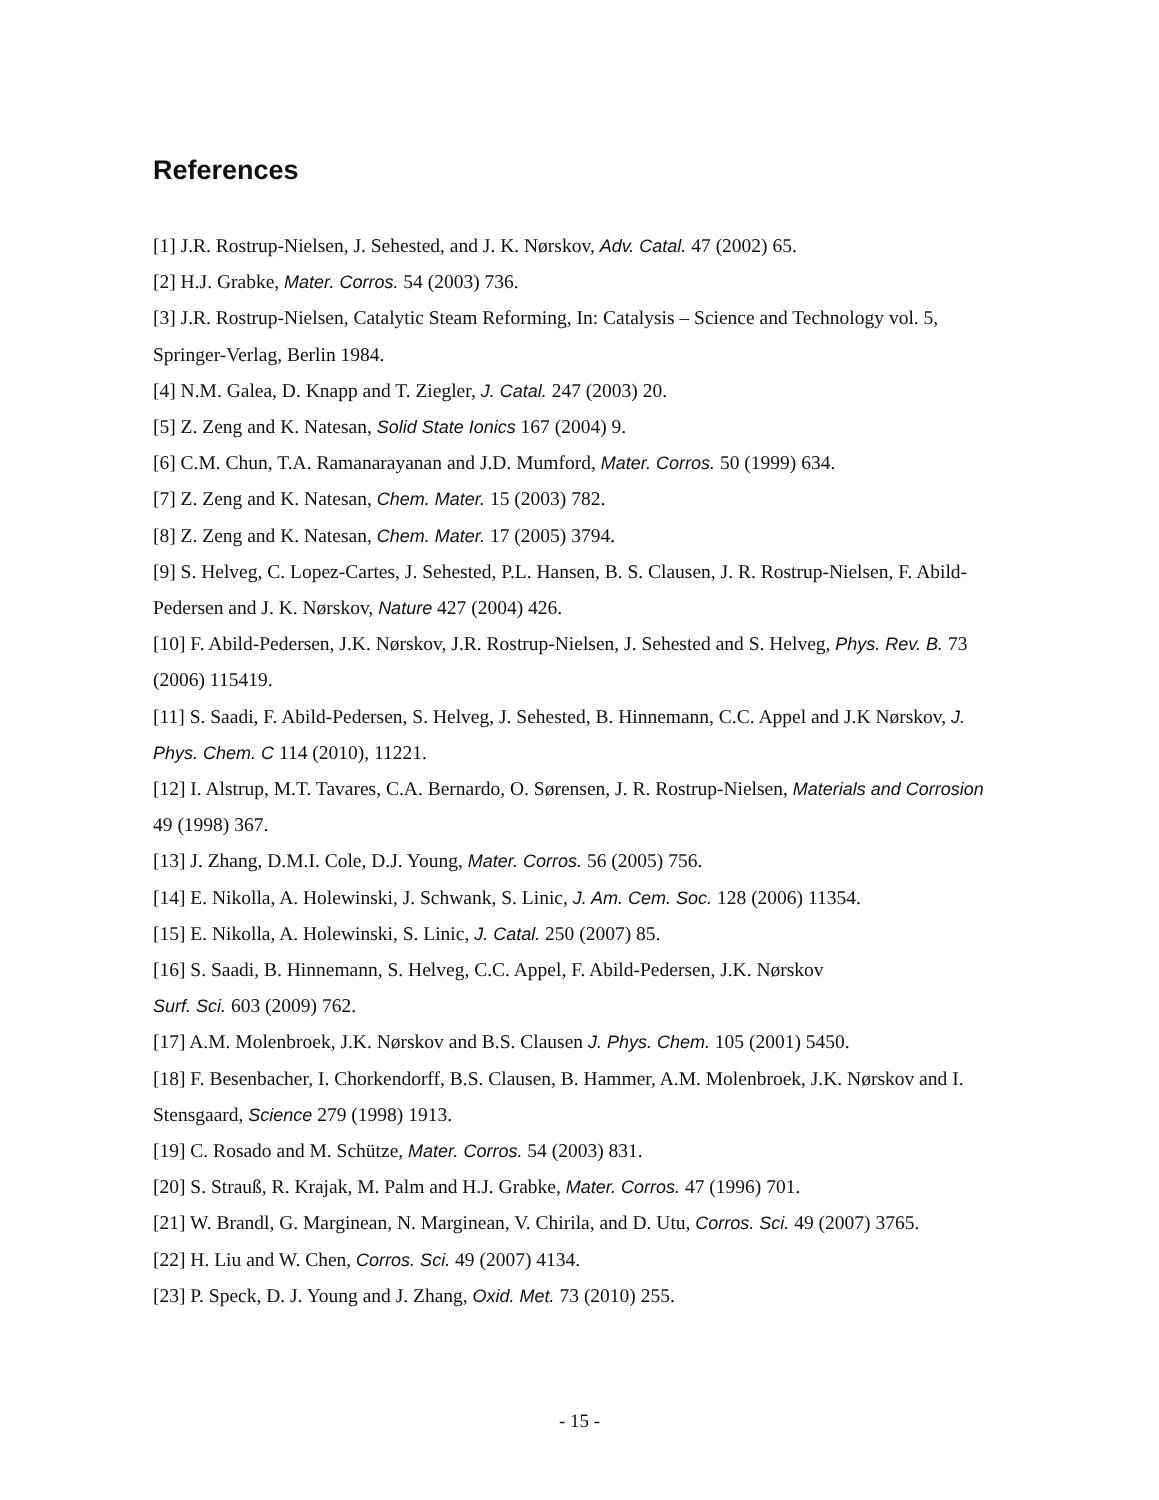References
[1] J.R. Rostrup-Nielsen, J. Sehested, and J. K. Nørskov, Adv. Catal. 47 (2002) 65.
[2] H.J. Grabke, Mater. Corros. 54 (2003) 736.
[3] J.R. Rostrup-Nielsen, Catalytic Steam Reforming, In: Catalysis – Science and Technology vol. 5, Springer-Verlag, Berlin 1984.
[4] N.M. Galea, D. Knapp and T. Ziegler, J. Catal. 247 (2003) 20.
[5] Z. Zeng and K. Natesan, Solid State Ionics 167 (2004) 9.
[6] C.M. Chun, T.A. Ramanarayanan and J.D. Mumford, Mater. Corros. 50 (1999) 634.
[7] Z. Zeng and K. Natesan, Chem. Mater. 15 (2003) 782.
[8] Z. Zeng and K. Natesan, Chem. Mater. 17 (2005) 3794.
[9] S. Helveg, C. Lopez-Cartes, J. Sehested, P.L. Hansen, B. S. Clausen, J. R. Rostrup-Nielsen, F. Abild-Pedersen and J. K. Nørskov, Nature 427 (2004) 426.
[10] F. Abild-Pedersen, J.K. Nørskov, J.R. Rostrup-Nielsen, J. Sehested and S. Helveg, Phys. Rev. B. 73 (2006) 115419.
[11] S. Saadi, F. Abild-Pedersen, S. Helveg, J. Sehested, B. Hinnemann, C.C. Appel and J.K Nørskov, J. Phys. Chem. C 114 (2010), 11221.
[12] I. Alstrup, M.T. Tavares, C.A. Bernardo, O. Sørensen, J. R. Rostrup-Nielsen, Materials and Corrosion 49 (1998) 367.
[13] J. Zhang, D.M.I. Cole, D.J. Young, Mater. Corros. 56 (2005) 756.
[14] E. Nikolla, A. Holewinski, J. Schwank, S. Linic, J. Am. Cem. Soc. 128 (2006) 11354.
[15] E. Nikolla, A. Holewinski, S. Linic, J. Catal. 250 (2007) 85.
[16] S. Saadi, B. Hinnemann, S. Helveg, C.C. Appel, F. Abild-Pedersen, J.K. Nørskov
Surf. Sci. 603 (2009) 762.
[17] A.M. Molenbroek, J.K. Nørskov and B.S. Clausen J. Phys. Chem. 105 (2001) 5450.
[18] F. Besenbacher, I. Chorkendorff, B.S. Clausen, B. Hammer, A.M. Molenbroek, J.K. Nørskov and I. Stensgaard, Science 279 (1998) 1913.
[19] C. Rosado and M. Schütze, Mater. Corros. 54 (2003) 831.
[20] S. Strauß, R. Krajak, M. Palm and H.J. Grabke, Mater. Corros. 47 (1996) 701.
[21] W. Brandl, G. Marginean, N. Marginean, V. Chirila, and D. Utu, Corros. Sci. 49 (2007) 3765.
[22] H. Liu and W. Chen, Corros. Sci. 49 (2007) 4134.
[23] P. Speck, D. J. Young and J. Zhang, Oxid. Met. 73 (2010) 255.
- 15 -